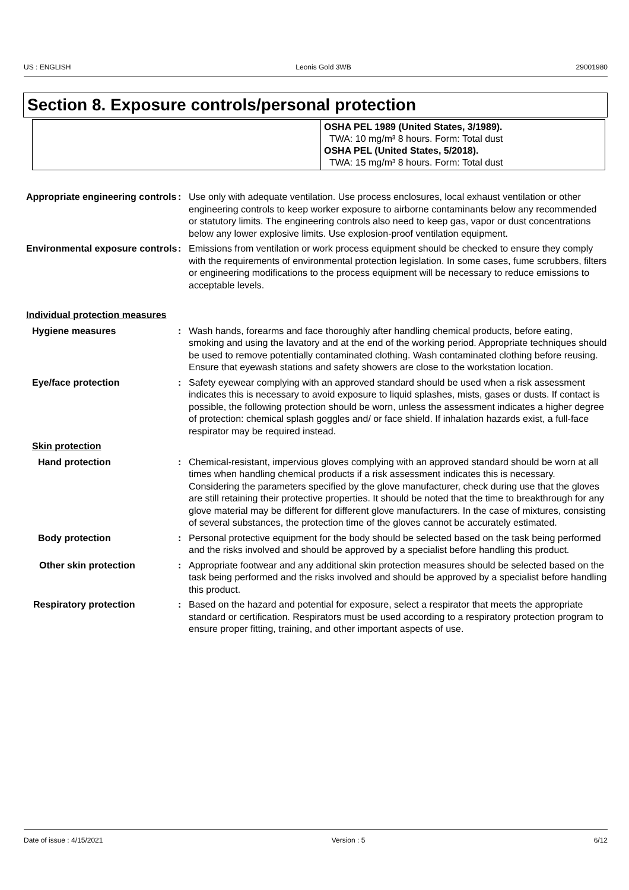US : ENGLISH Leonis Gold 3WB 29001980
Section 8. Exposure controls/personal protection
| | OSHA PEL 1989 (United States, 3/1989). TWA: 10 mg/m³ 8 hours. Form: Total dust OSHA PEL (United States, 5/2018). TWA: 15 mg/m³ 8 hours. Form: Total dust |
Appropriate engineering controls
: Use only with adequate ventilation. Use process enclosures, local exhaust ventilation or other engineering controls to keep worker exposure to airborne contaminants below any recommended or statutory limits. The engineering controls also need to keep gas, vapor or dust concentrations below any lower explosive limits. Use explosion-proof ventilation equipment.
Environmental exposure controls
: Emissions from ventilation or work process equipment should be checked to ensure they comply with the requirements of environmental protection legislation. In some cases, fume scrubbers, filters or engineering modifications to the process equipment will be necessary to reduce emissions to acceptable levels.
Individual protection measures
Hygiene measures : Wash hands, forearms and face thoroughly after handling chemical products, before eating, smoking and using the lavatory and at the end of the working period. Appropriate techniques should be used to remove potentially contaminated clothing. Wash contaminated clothing before reusing. Ensure that eyewash stations and safety showers are close to the workstation location.
Eye/face protection : Safety eyewear complying with an approved standard should be used when a risk assessment indicates this is necessary to avoid exposure to liquid splashes, mists, gases or dusts. If contact is possible, the following protection should be worn, unless the assessment indicates a higher degree of protection: chemical splash goggles and/ or face shield. If inhalation hazards exist, a full-face respirator may be required instead.
Skin protection
Hand protection : Chemical-resistant, impervious gloves complying with an approved standard should be worn at all times when handling chemical products if a risk assessment indicates this is necessary. Considering the parameters specified by the glove manufacturer, check during use that the gloves are still retaining their protective properties. It should be noted that the time to breakthrough for any glove material may be different for different glove manufacturers. In the case of mixtures, consisting of several substances, the protection time of the gloves cannot be accurately estimated.
Body protection : Personal protective equipment for the body should be selected based on the task being performed and the risks involved and should be approved by a specialist before handling this product.
Other skin protection : Appropriate footwear and any additional skin protection measures should be selected based on the task being performed and the risks involved and should be approved by a specialist before handling this product.
Respiratory protection : Based on the hazard and potential for exposure, select a respirator that meets the appropriate standard or certification. Respirators must be used according to a respiratory protection program to ensure proper fitting, training, and other important aspects of use.
Date of issue : 4/15/2021 Version : 5 6/12